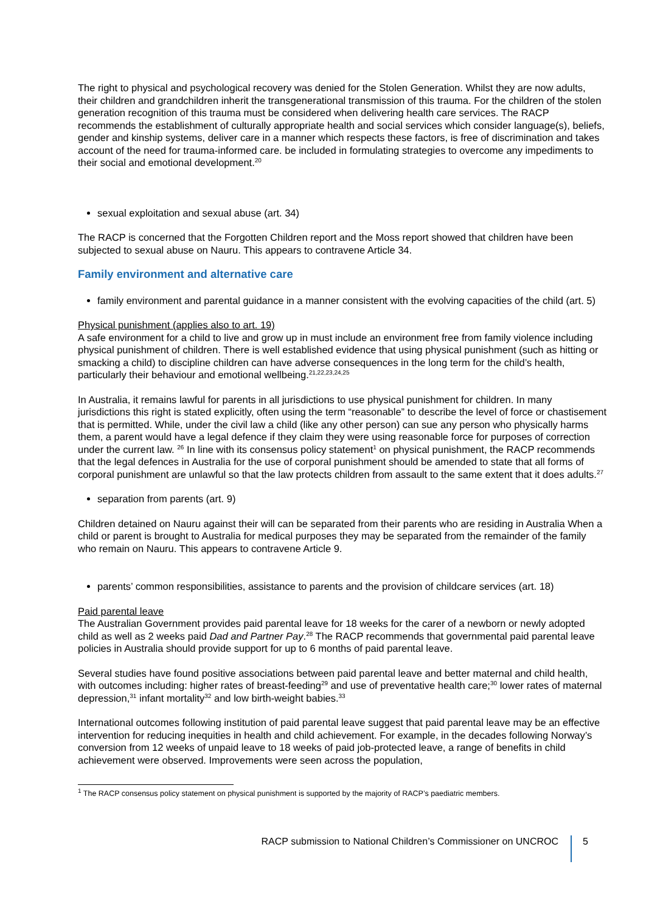The right to physical and psychological recovery was denied for the Stolen Generation. Whilst they are now adults, their children and grandchildren inherit the transgenerational transmission of this trauma. For the children of the stolen generation recognition of this trauma must be considered when delivering health care services. The RACP recommends the establishment of culturally appropriate health and social services which consider language(s), beliefs, gender and kinship systems, deliver care in a manner which respects these factors, is free of discrimination and takes account of the need for trauma-informed care. be included in formulating strategies to overcome any impediments to their social and emotional development.<sup>20</sup>
sexual exploitation and sexual abuse (art. 34)
The RACP is concerned that the Forgotten Children report and the Moss report showed that children have been subjected to sexual abuse on Nauru. This appears to contravene Article 34.
Family environment and alternative care
family environment and parental guidance in a manner consistent with the evolving capacities of the child (art. 5)
Physical punishment (applies also to art. 19)
A safe environment for a child to live and grow up in must include an environment free from family violence including physical punishment of children. There is well established evidence that using physical punishment (such as hitting or smacking a child) to discipline children can have adverse consequences in the long term for the child’s health, particularly their behaviour and emotional wellbeing.<sup>21,22,23,24,25</sup>
In Australia, it remains lawful for parents in all jurisdictions to use physical punishment for children. In many jurisdictions this right is stated explicitly, often using the term “reasonable” to describe the level of force or chastisement that is permitted. While, under the civil law a child (like any other person) can sue any person who physically harms them, a parent would have a legal defence if they claim they were using reasonable force for purposes of correction under the current law. <sup>26</sup> In line with its consensus policy statement<sup>1</sup> on physical punishment, the RACP recommends that the legal defences in Australia for the use of corporal punishment should be amended to state that all forms of corporal punishment are unlawful so that the law protects children from assault to the same extent that it does adults.<sup>27</sup>
separation from parents (art. 9)
Children detained on Nauru against their will can be separated from their parents who are residing in Australia When a child or parent is brought to Australia for medical purposes they may be separated from the remainder of the family who remain on Nauru. This appears to contravene Article 9.
parents’ common responsibilities, assistance to parents and the provision of childcare services (art. 18)
Paid parental leave
The Australian Government provides paid parental leave for 18 weeks for the carer of a newborn or newly adopted child as well as 2 weeks paid Dad and Partner Pay.<sup>28</sup> The RACP recommends that governmental paid parental leave policies in Australia should provide support for up to 6 months of paid parental leave.
Several studies have found positive associations between paid parental leave and better maternal and child health, with outcomes including: higher rates of breast-feeding<sup>29</sup> and use of preventative health care;<sup>30</sup> lower rates of maternal depression,<sup>31</sup> infant mortality<sup>32</sup> and low birth-weight babies.<sup>33</sup>
International outcomes following institution of paid parental leave suggest that paid parental leave may be an effective intervention for reducing inequities in health and child achievement. For example, in the decades following Norway’s conversion from 12 weeks of unpaid leave to 18 weeks of paid job-protected leave, a range of benefits in child achievement were observed. Improvements were seen across the population,
<sup>1</sup> The RACP consensus policy statement on physical punishment is supported by the majority of RACP’s paediatric members.
RACP submission to National Children’s Commissioner on UNCROC
5